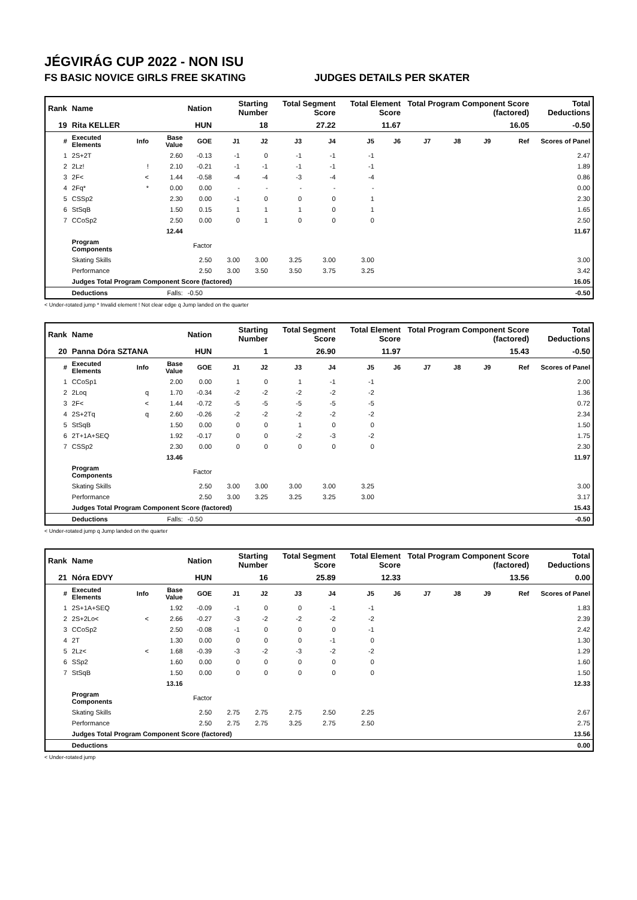JÉGVIRÁG CUP 2022 - NON ISU
FS BASIC NOVICE GIRLS FREE SKATING JUDGES DETAILS PER SKATER
| Rank | Name | | | Nation | Starting Number | | Total Segment Score | | Total Element Score | | Total Program Component Score (factored) | | | | Total Deductions |
| 19 | Rita KELLER | | | HUN | 18 | | 27.22 | | 11.67 | | 16.05 | | | | -0.50 |
| # | Executed Elements | Info | Base Value | GOE | J1 | J2 | J3 | J4 | J5 | J6 | J7 | J8 | J9 | Ref | Scores of Panel |
| 1 | 2S+2T | | 2.60 | -0.13 | -1 | 0 | -1 | -1 | -1 | | | | | | 2.47 |
| 2 | 2Lz! | ! | 2.10 | -0.21 | -1 | -1 | -1 | -1 | -1 | | | | | | 1.89 |
| 3 | 2F< | < | 1.44 | -0.58 | -4 | -4 | -3 | -4 | -4 | | | | | | 0.86 |
| 4 | 2Fq* | * | 0.00 | 0.00 | - | - | - | - | - | | | | | | 0.00 |
| 5 | CSSp2 | | 2.30 | 0.00 | -1 | 0 | 0 | 0 | 1 | | | | | | 2.30 |
| 6 | StSqB | | 1.50 | 0.15 | 1 | 1 | 1 | 0 | 1 | | | | | | 1.65 |
| 7 | CCoSp2 | | 2.50 | 0.00 | 0 | 1 | 0 | 0 | 0 | | | | | | 2.50 |
| | | | 12.44 | | | | | | | | | | | | 11.67 |
| | Program Components | | | Factor | | | | | | | | | | | |
| | Skating Skills | | | 2.50 | 3.00 | 3.00 | 3.25 | 3.00 | 3.00 | | | | | | 3.00 |
| | Performance | | | 2.50 | 3.00 | 3.50 | 3.50 | 3.75 | 3.25 | | | | | | 3.42 |
| | Judges Total Program Component Score (factored) | | | | | | | | | | | | | | 16.05 |
| | Deductions | | Falls: | -0.50 | | | | | | | | | | | -0.50 |
< Under-rotated jump * Invalid element ! Not clear edge q Jump landed on the quarter
| Rank | Name | | | Nation | Starting Number | | Total Segment Score | | Total Element Score | | Total Program Component Score (factored) | | | | Total Deductions |
| 20 | Panna Dóra SZTANA | | | HUN | 1 | | 26.90 | | 11.97 | | 15.43 | | | | -0.50 |
| # | Executed Elements | Info | Base Value | GOE | J1 | J2 | J3 | J4 | J5 | J6 | J7 | J8 | J9 | Ref | Scores of Panel |
| 1 | CCoSp1 | | 2.00 | 0.00 | 1 | 0 | 1 | -1 | -1 | | | | | | 2.00 |
| 2 | 2Loq | q | 1.70 | -0.34 | -2 | -2 | -2 | -2 | -2 | | | | | | 1.36 |
| 3 | 2F< | < | 1.44 | -0.72 | -5 | -5 | -5 | -5 | -5 | | | | | | 0.72 |
| 4 | 2S+2Tq | q | 2.60 | -0.26 | -2 | -2 | -2 | -2 | -2 | | | | | | 2.34 |
| 5 | StSqB | | 1.50 | 0.00 | 0 | 0 | 1 | 0 | 0 | | | | | | 1.50 |
| 6 | 2T+1A+SEQ | | 1.92 | -0.17 | 0 | 0 | -2 | -3 | -2 | | | | | | 1.75 |
| 7 | CSSp2 | | 2.30 | 0.00 | 0 | 0 | 0 | 0 | 0 | | | | | | 2.30 |
| | | | 13.46 | | | | | | | | | | | | 11.97 |
| | Program Components | | | Factor | | | | | | | | | | | |
| | Skating Skills | | | 2.50 | 3.00 | 3.00 | 3.00 | 3.00 | 3.25 | | | | | | 3.00 |
| | Performance | | | 2.50 | 3.00 | 3.25 | 3.25 | 3.25 | 3.00 | | | | | | 3.17 |
| | Judges Total Program Component Score (factored) | | | | | | | | | | | | | | 15.43 |
| | Deductions | | Falls: | -0.50 | | | | | | | | | | | -0.50 |
< Under-rotated jump q Jump landed on the quarter
| Rank | Name | | | Nation | Starting Number | | Total Segment Score | | Total Element Score | | Total Program Component Score (factored) | | | | Total Deductions |
| 21 | Nóra EDVY | | | HUN | 16 | | 25.89 | | 12.33 | | 13.56 | | | | 0.00 |
| # | Executed Elements | Info | Base Value | GOE | J1 | J2 | J3 | J4 | J5 | J6 | J7 | J8 | J9 | Ref | Scores of Panel |
| 1 | 2S+1A+SEQ | | 1.92 | -0.09 | -1 | 0 | 0 | -1 | -1 | | | | | | 1.83 |
| 2 | 2S+2Lo< | < | 2.66 | -0.27 | -3 | -2 | -2 | -2 | -2 | | | | | | 2.39 |
| 3 | CCoSp2 | | 2.50 | -0.08 | -1 | 0 | 0 | 0 | -1 | | | | | | 2.42 |
| 4 | 2T | | 1.30 | 0.00 | 0 | 0 | 0 | -1 | 0 | | | | | | 1.30 |
| 5 | 2Lz< | < | 1.68 | -0.39 | -3 | -2 | -3 | -2 | -2 | | | | | | 1.29 |
| 6 | SSp2 | | 1.60 | 0.00 | 0 | 0 | 0 | 0 | 0 | | | | | | 1.60 |
| 7 | StSqB | | 1.50 | 0.00 | 0 | 0 | 0 | 0 | 0 | | | | | | 1.50 |
| | | | 13.16 | | | | | | | | | | | | 12.33 |
| | Program Components | | | Factor | | | | | | | | | | | |
| | Skating Skills | | | 2.50 | 2.75 | 2.75 | 2.75 | 2.50 | 2.25 | | | | | | 2.67 |
| | Performance | | | 2.50 | 2.75 | 2.75 | 3.25 | 2.75 | 2.50 | | | | | | 2.75 |
| | Judges Total Program Component Score (factored) | | | | | | | | | | | | | | 13.56 |
| | Deductions | | | | | | | | | | | | | | 0.00 |
< Under-rotated jump